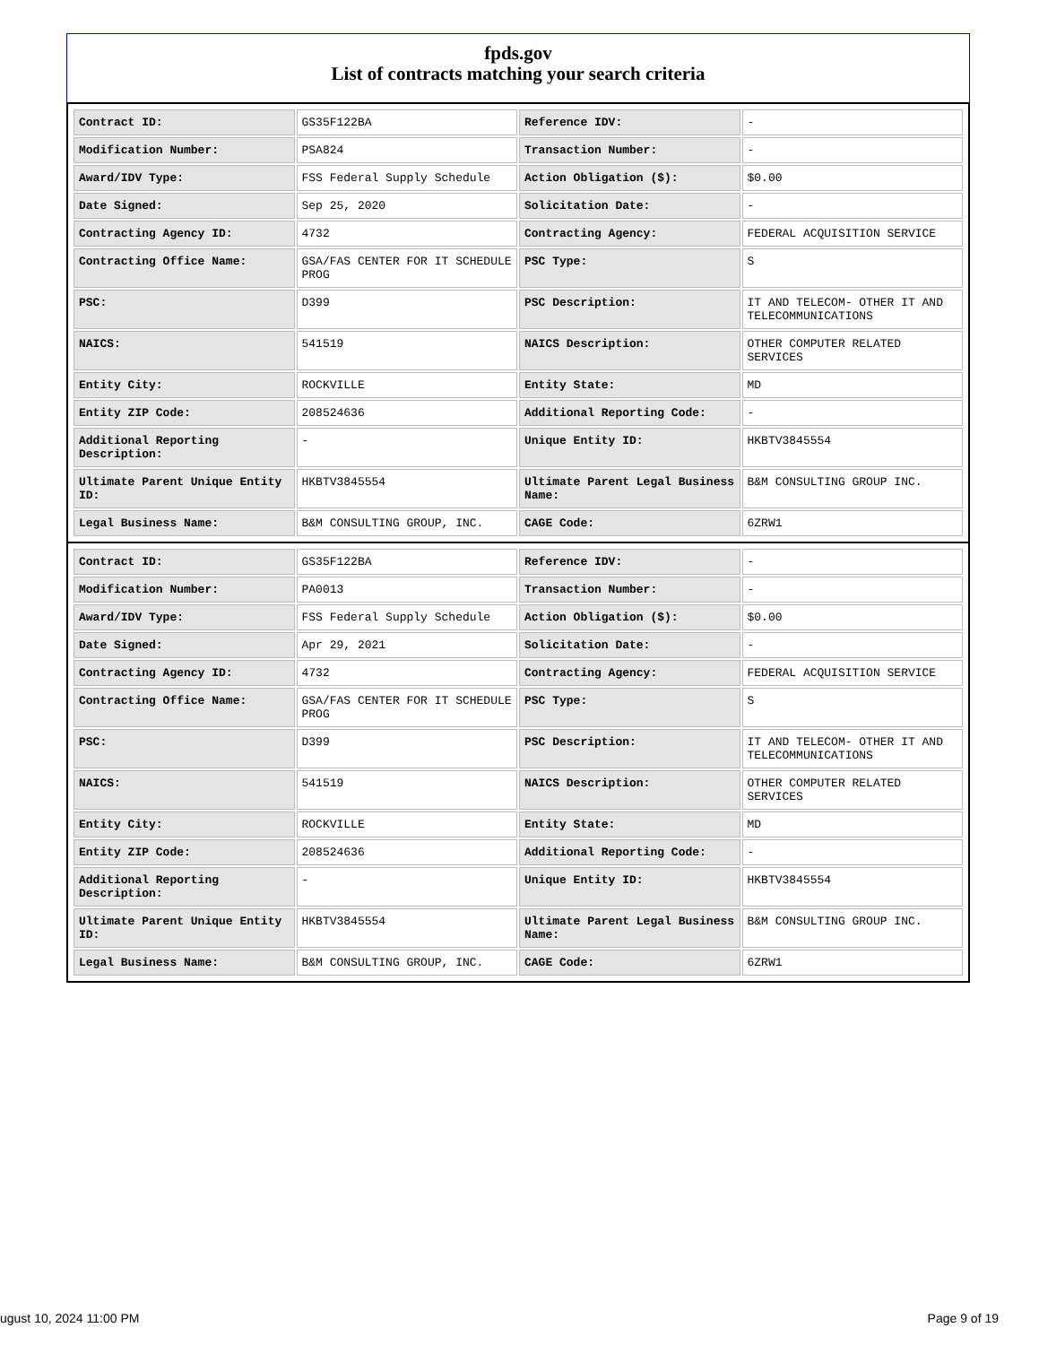fpds.gov
List of contracts matching your search criteria
| Contract ID: | GS35F122BA | Reference IDV: | - |
| Modification Number: | PSA824 | Transaction Number: | - |
| Award/IDV Type: | FSS Federal Supply Schedule | Action Obligation ($): | $0.00 |
| Date Signed: | Sep 25, 2020 | Solicitation Date: | - |
| Contracting Agency ID: | 4732 | Contracting Agency: | FEDERAL ACQUISITION SERVICE |
| Contracting Office Name: | GSA/FAS CENTER FOR IT SCHEDULE PROG | PSC Type: | S |
| PSC: | D399 | PSC Description: | IT AND TELECOM- OTHER IT AND TELECOMMUNICATIONS |
| NAICS: | 541519 | NAICS Description: | OTHER COMPUTER RELATED SERVICES |
| Entity City: | ROCKVILLE | Entity State: | MD |
| Entity ZIP Code: | 208524636 | Additional Reporting Code: | - |
| Additional Reporting Description: | - | Unique Entity ID: | HKBTV3845554 |
| Ultimate Parent Unique Entity ID: | HKBTV3845554 | Ultimate Parent Legal Business Name: | B&M CONSULTING GROUP INC. |
| Legal Business Name: | B&M CONSULTING GROUP, INC. | CAGE Code: | 6ZRW1 |
| Contract ID: | GS35F122BA | Reference IDV: | - |
| Modification Number: | PA0013 | Transaction Number: | - |
| Award/IDV Type: | FSS Federal Supply Schedule | Action Obligation ($): | $0.00 |
| Date Signed: | Apr 29, 2021 | Solicitation Date: | - |
| Contracting Agency ID: | 4732 | Contracting Agency: | FEDERAL ACQUISITION SERVICE |
| Contracting Office Name: | GSA/FAS CENTER FOR IT SCHEDULE PROG | PSC Type: | S |
| PSC: | D399 | PSC Description: | IT AND TELECOM- OTHER IT AND TELECOMMUNICATIONS |
| NAICS: | 541519 | NAICS Description: | OTHER COMPUTER RELATED SERVICES |
| Entity City: | ROCKVILLE | Entity State: | MD |
| Entity ZIP Code: | 208524636 | Additional Reporting Code: | - |
| Additional Reporting Description: | - | Unique Entity ID: | HKBTV3845554 |
| Ultimate Parent Unique Entity ID: | HKBTV3845554 | Ultimate Parent Legal Business Name: | B&M CONSULTING GROUP INC. |
| Legal Business Name: | B&M CONSULTING GROUP, INC. | CAGE Code: | 6ZRW1 |
ugust 10, 2024 11:00 PM Page 9 of 19